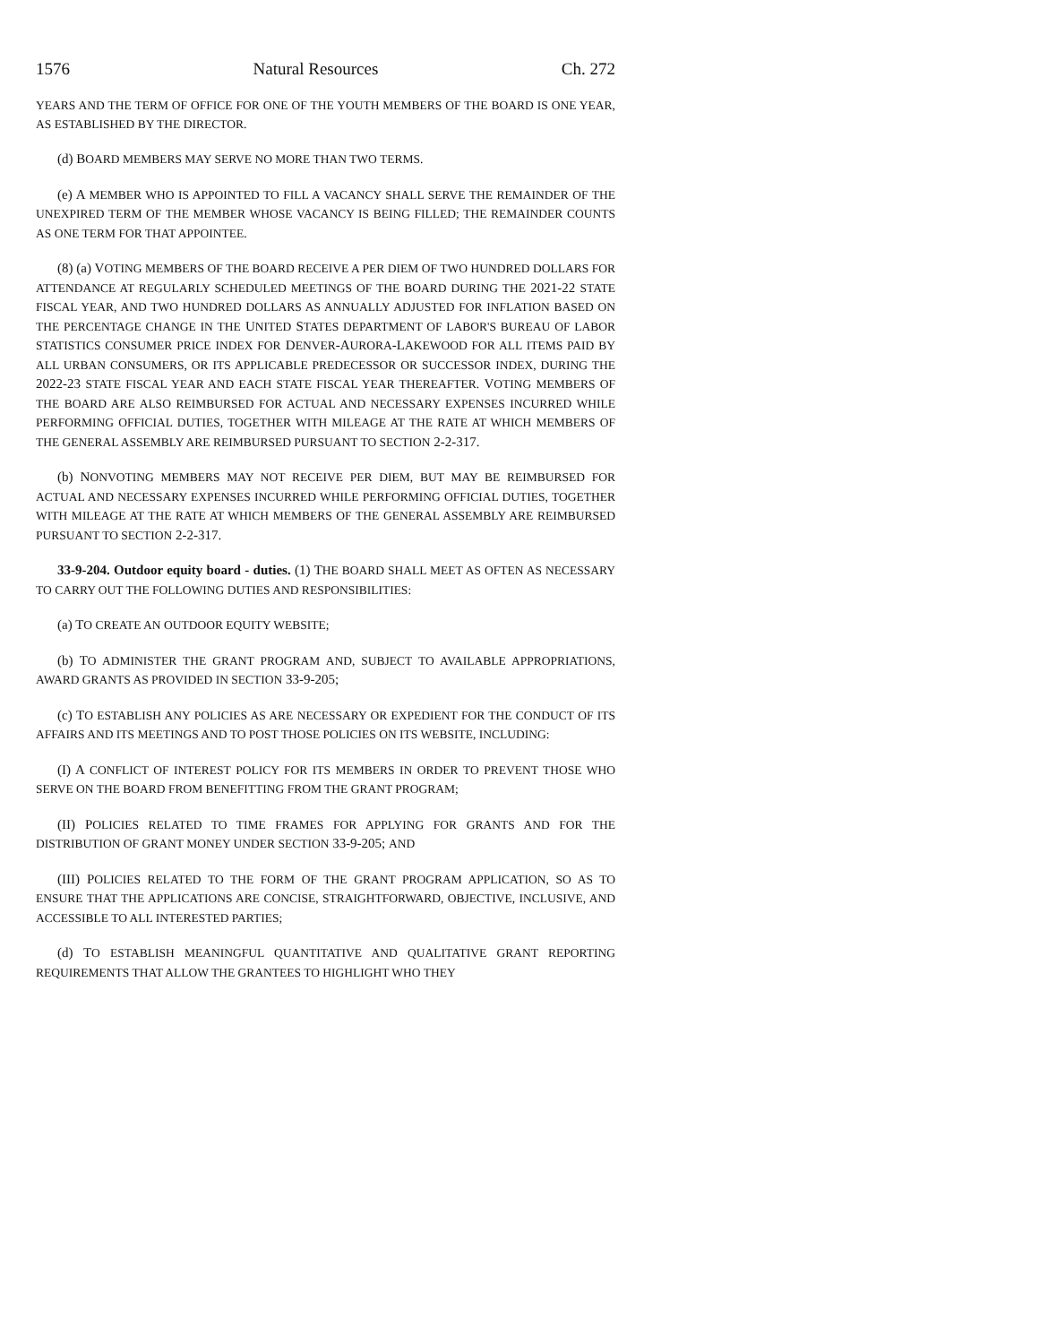1576 Natural Resources Ch. 272
YEARS AND THE TERM OF OFFICE FOR ONE OF THE YOUTH MEMBERS OF THE BOARD IS ONE YEAR, AS ESTABLISHED BY THE DIRECTOR.
(d) BOARD MEMBERS MAY SERVE NO MORE THAN TWO TERMS.
(e) A MEMBER WHO IS APPOINTED TO FILL A VACANCY SHALL SERVE THE REMAINDER OF THE UNEXPIRED TERM OF THE MEMBER WHOSE VACANCY IS BEING FILLED; THE REMAINDER COUNTS AS ONE TERM FOR THAT APPOINTEE.
(8) (a) VOTING MEMBERS OF THE BOARD RECEIVE A PER DIEM OF TWO HUNDRED DOLLARS FOR ATTENDANCE AT REGULARLY SCHEDULED MEETINGS OF THE BOARD DURING THE 2021-22 STATE FISCAL YEAR, AND TWO HUNDRED DOLLARS AS ANNUALLY ADJUSTED FOR INFLATION BASED ON THE PERCENTAGE CHANGE IN THE UNITED STATES DEPARTMENT OF LABOR'S BUREAU OF LABOR STATISTICS CONSUMER PRICE INDEX FOR DENVER-AURORA-LAKEWOOD FOR ALL ITEMS PAID BY ALL URBAN CONSUMERS, OR ITS APPLICABLE PREDECESSOR OR SUCCESSOR INDEX, DURING THE 2022-23 STATE FISCAL YEAR AND EACH STATE FISCAL YEAR THEREAFTER. VOTING MEMBERS OF THE BOARD ARE ALSO REIMBURSED FOR ACTUAL AND NECESSARY EXPENSES INCURRED WHILE PERFORMING OFFICIAL DUTIES, TOGETHER WITH MILEAGE AT THE RATE AT WHICH MEMBERS OF THE GENERAL ASSEMBLY ARE REIMBURSED PURSUANT TO SECTION 2-2-317.
(b) NONVOTING MEMBERS MAY NOT RECEIVE PER DIEM, BUT MAY BE REIMBURSED FOR ACTUAL AND NECESSARY EXPENSES INCURRED WHILE PERFORMING OFFICIAL DUTIES, TOGETHER WITH MILEAGE AT THE RATE AT WHICH MEMBERS OF THE GENERAL ASSEMBLY ARE REIMBURSED PURSUANT TO SECTION 2-2-317.
33-9-204. Outdoor equity board - duties. (1) THE BOARD SHALL MEET AS OFTEN AS NECESSARY TO CARRY OUT THE FOLLOWING DUTIES AND RESPONSIBILITIES:
(a) TO CREATE AN OUTDOOR EQUITY WEBSITE;
(b) TO ADMINISTER THE GRANT PROGRAM AND, SUBJECT TO AVAILABLE APPROPRIATIONS, AWARD GRANTS AS PROVIDED IN SECTION 33-9-205;
(c) TO ESTABLISH ANY POLICIES AS ARE NECESSARY OR EXPEDIENT FOR THE CONDUCT OF ITS AFFAIRS AND ITS MEETINGS AND TO POST THOSE POLICIES ON ITS WEBSITE, INCLUDING:
(I) A CONFLICT OF INTEREST POLICY FOR ITS MEMBERS IN ORDER TO PREVENT THOSE WHO SERVE ON THE BOARD FROM BENEFITTING FROM THE GRANT PROGRAM;
(II) POLICIES RELATED TO TIME FRAMES FOR APPLYING FOR GRANTS AND FOR THE DISTRIBUTION OF GRANT MONEY UNDER SECTION 33-9-205; AND
(III) POLICIES RELATED TO THE FORM OF THE GRANT PROGRAM APPLICATION, SO AS TO ENSURE THAT THE APPLICATIONS ARE CONCISE, STRAIGHTFORWARD, OBJECTIVE, INCLUSIVE, AND ACCESSIBLE TO ALL INTERESTED PARTIES;
(d) TO ESTABLISH MEANINGFUL QUANTITATIVE AND QUALITATIVE GRANT REPORTING REQUIREMENTS THAT ALLOW THE GRANTEES TO HIGHLIGHT WHO THEY